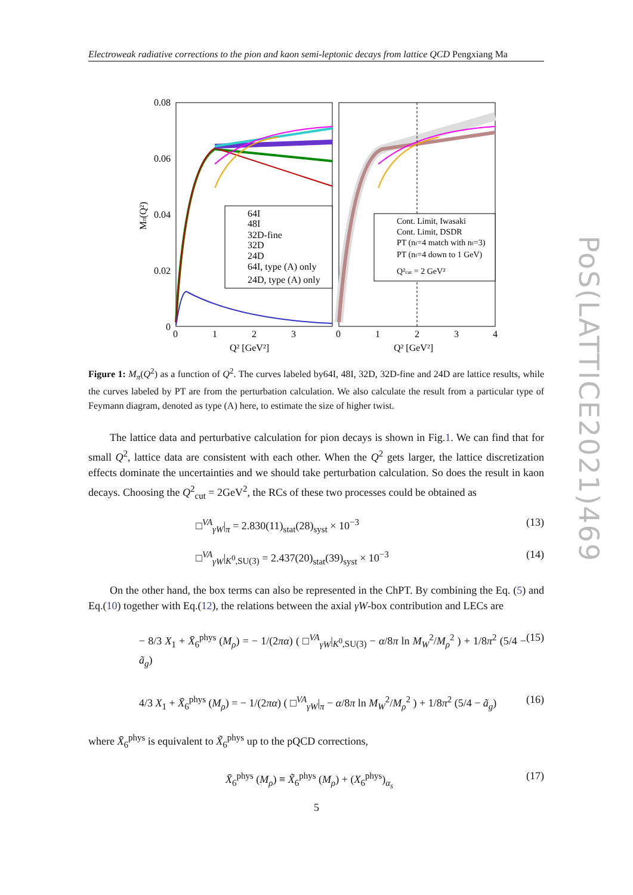Electroweak radiative corrections to the pion and kaon semi-leptonic decays from lattice QCD Pengxiang Ma
0.08
0.06
0.04
0.02
0
0
1
2
3
0
1
2
3
4
Q² [GeV²]
Q² [GeV²]
Mπ(Q²)
64I
48I
32D-fine
32D
24D
64I, type (A) only
24D, type (A) only
Cont. Limit, Iwasaki
Cont. Limit, DSDR
PT (nf=4 match with nf=3)
PT (nf=4 down to 1 GeV)
Q²cut = 2 GeV²
Figure 1: M<sub>π</sub>(Q<sup>2</sup>) as a function of Q<sup>2</sup>. The curves labeled by64I, 48I, 32D, 32D-fine and 24D are lattice results, while the curves labeled by PT are from the perturbation calculation. We also calculate the result from a particular type of Feymann diagram, denoted as type (A) here, to estimate the size of higher twist.
The lattice data and perturbative calculation for pion decays is shown in Fig.1. We can find that for small Q<sup>2</sup>, lattice data are consistent with each other. When the Q<sup>2</sup> gets larger, the lattice discretization effects dominate the uncertainties and we should take perturbation calculation. So does the result in kaon decays. Choosing the Q<sup>2</sup><sub>cut</sub> = 2GeV<sup>2</sup>, the RCs of these two processes could be obtained as
□<sup>VA</sup><sub>γW</sub>|<sub>π</sub> = 2.830(11)<sub>stat</sub>(28)<sub>syst</sub> × 10<sup>−3</sup> (13)
□<sup>VA</sup><sub>γW</sub>|<sub>K<sup>0</sup>,SU(3)</sub> = 2.437(20)<sub>stat</sub>(39)<sub>syst</sub> × 10<sup>−3</sup> (14)
On the other hand, the box terms can also be represented in the ChPT. By combining the Eq. (5) and Eq.(10) together with Eq.(12), the relations between the axial γW-box contribution and LECs are
− 8/3 X<sub>1</sub> + X̄<sub>6</sub><sup>phys</sup> (M<sub>ρ</sub>) = − 1/(2πα) ( □<sup>VA</sup><sub>γW</sub>|<sub>K<sup>0</sup>,SU(3)</sub> − α/8π ln M<sub>W</sub><sup>2</sup>/M<sub>ρ</sub><sup>2</sup> ) + 1/8π<sup>2</sup> (5/4 − ã<sub>g</sub>) (15)
4/3 X<sub>1</sub> + X̄<sub>6</sub><sup>phys</sup> (M<sub>ρ</sub>) = − 1/(2πα) ( □<sup>VA</sup><sub>γW</sub>|<sub>π</sub> − α/8π ln M<sub>W</sub><sup>2</sup>/M<sub>ρ</sub><sup>2</sup> ) + 1/8π<sup>2</sup> (5/4 − ã<sub>g</sub>) (16)
where X̄<sub>6</sub><sup>phys</sup> is equivalent to X̃<sub>6</sub><sup>phys</sup> up to the pQCD corrections,
X̄<sub>6</sub><sup>phys</sup> (M<sub>ρ</sub>) ≡ X̃<sub>6</sub><sup>phys</sup> (M<sub>ρ</sub>) + (X<sub>6</sub><sup>phys</sup>)<sub>α<sub>s</sub></sub> (17)
PoS(LATTICE2021)469
5